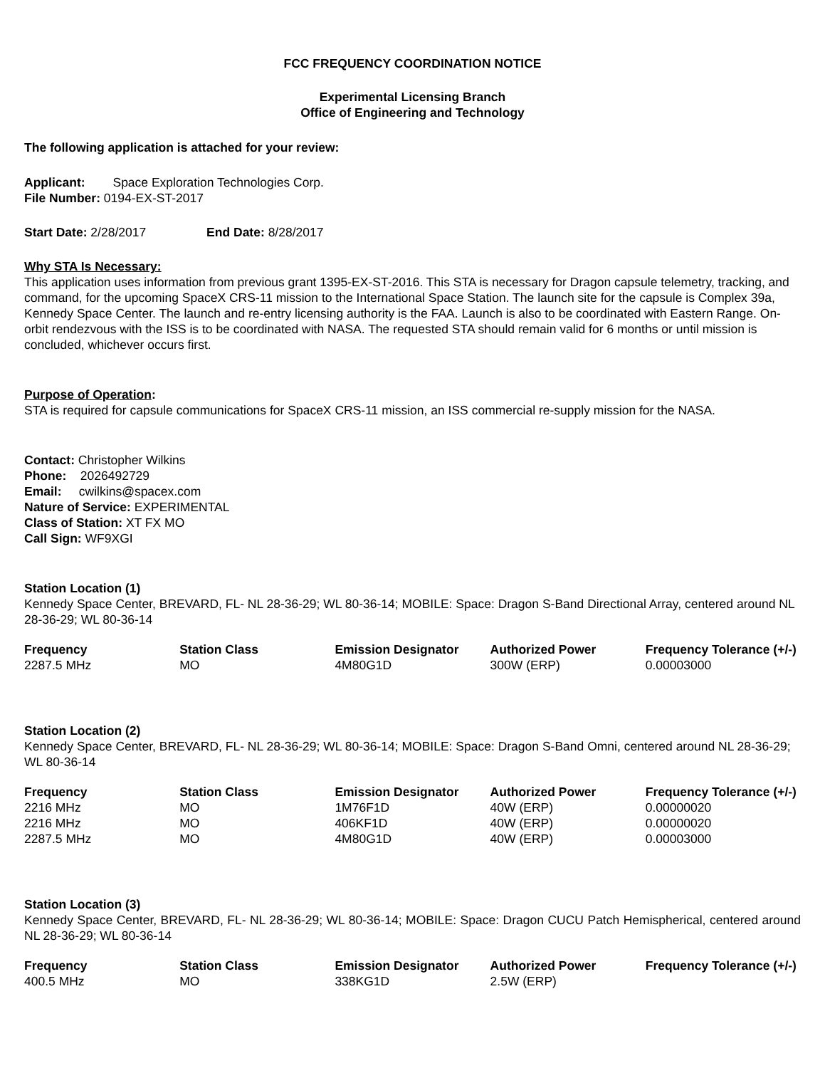FCC FREQUENCY COORDINATION NOTICE
Experimental Licensing Branch
Office of Engineering and Technology
The following application is attached for your review:
Applicant: Space Exploration Technologies Corp.
File Number: 0194-EX-ST-2017
Start Date: 2/28/2017 End Date: 8/28/2017
Why STA Is Necessary:
This application uses information from previous grant 1395-EX-ST-2016. This STA is necessary for Dragon capsule telemetry, tracking, and command, for the upcoming SpaceX CRS-11 mission to the International Space Station. The launch site for the capsule is Complex 39a, Kennedy Space Center. The launch and re-entry licensing authority is the FAA. Launch is also to be coordinated with Eastern Range. On-orbit rendezvous with the ISS is to be coordinated with NASA. The requested STA should remain valid for 6 months or until mission is concluded, whichever occurs first.
Purpose of Operation:
STA is required for capsule communications for SpaceX CRS-11 mission, an ISS commercial re-supply mission for the NASA.
Contact: Christopher Wilkins
Phone: 2026492729
Email: cwilkins@spacex.com
Nature of Service: EXPERIMENTAL
Class of Station: XT FX MO
Call Sign: WF9XGI
Station Location (1)
Kennedy Space Center, BREVARD, FL- NL 28-36-29; WL 80-36-14; MOBILE: Space: Dragon S-Band Directional Array, centered around NL 28-36-29; WL 80-36-14
| Frequency | Station Class | Emission Designator | Authorized Power | Frequency Tolerance (+/-) |
| --- | --- | --- | --- | --- |
| 2287.5 MHz | MO | 4M80G1D | 300W (ERP) | 0.00003000 |
Station Location (2)
Kennedy Space Center, BREVARD, FL- NL 28-36-29; WL 80-36-14; MOBILE: Space: Dragon S-Band Omni, centered around NL 28-36-29; WL 80-36-14
| Frequency | Station Class | Emission Designator | Authorized Power | Frequency Tolerance (+/-) |
| --- | --- | --- | --- | --- |
| 2216 MHz | MO | 1M76F1D | 40W (ERP) | 0.00000020 |
| 2216 MHz | MO | 406KF1D | 40W (ERP) | 0.00000020 |
| 2287.5 MHz | MO | 4M80G1D | 40W (ERP) | 0.00003000 |
Station Location (3)
Kennedy Space Center, BREVARD, FL- NL 28-36-29; WL 80-36-14; MOBILE: Space: Dragon CUCU Patch Hemispherical, centered around NL 28-36-29; WL 80-36-14
| Frequency | Station Class | Emission Designator | Authorized Power | Frequency Tolerance (+/-) |
| --- | --- | --- | --- | --- |
| 400.5 MHz | MO | 338KG1D | 2.5W (ERP) | |